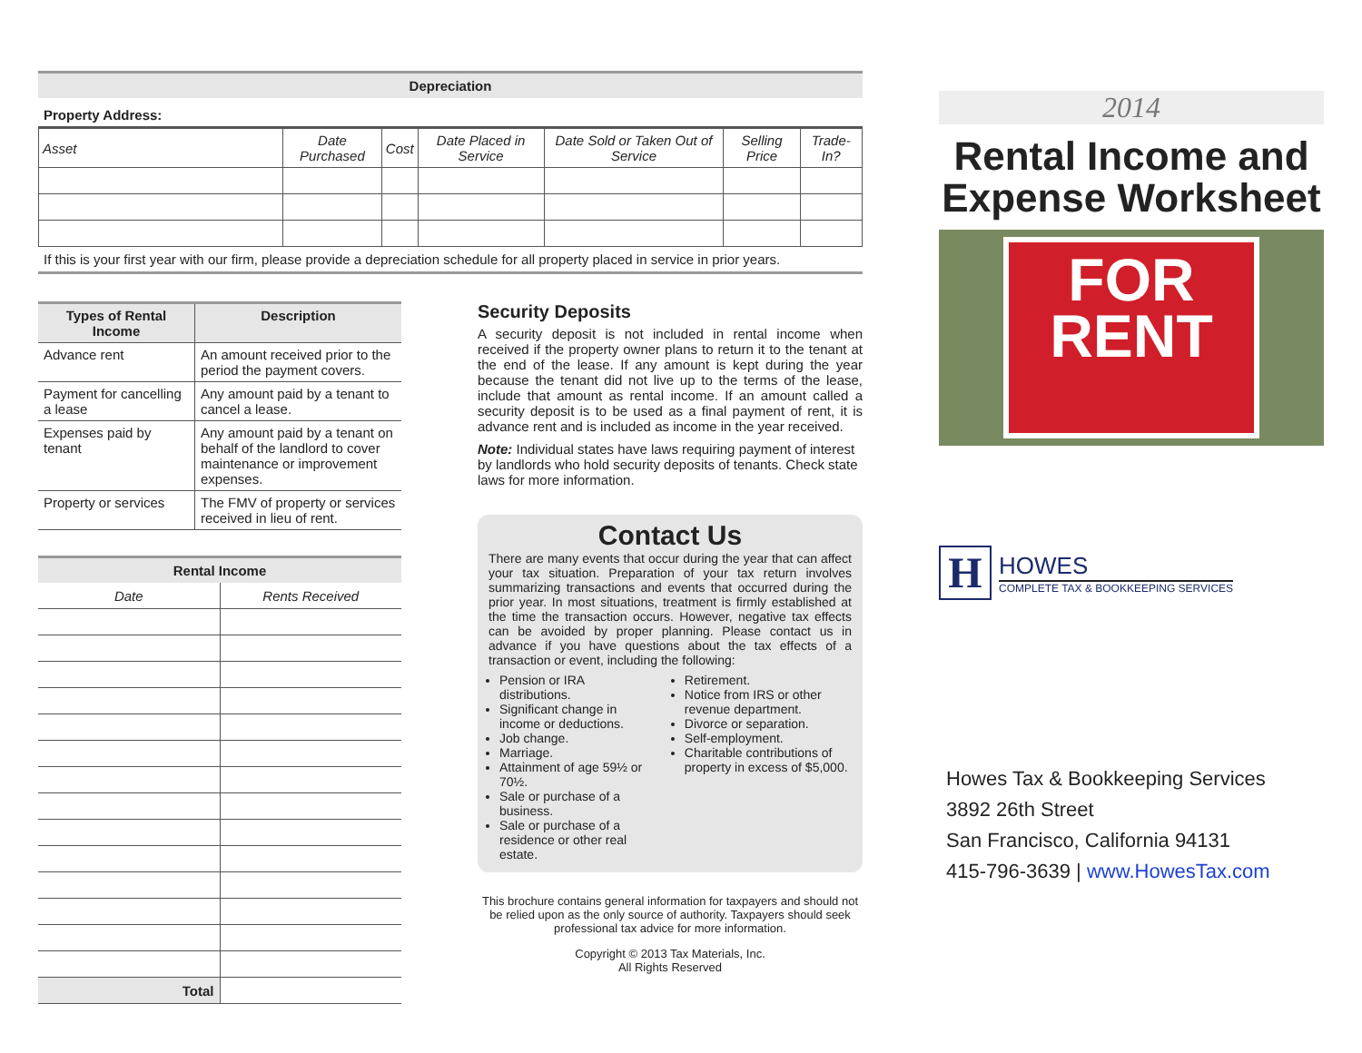Depreciation
Property Address:
| Asset | Date Purchased | Cost | Date Placed in Service | Date Sold or Taken Out of Service | Selling Price | Trade-In? |
| --- | --- | --- | --- | --- | --- | --- |
If this is your first year with our firm, please provide a depreciation schedule for all property placed in service in prior years.
| Types of Rental Income | Description |
| --- | --- |
| Advance rent | An amount received prior to the period the payment covers. |
| Payment for cancelling a lease | Any amount paid by a tenant to cancel a lease. |
| Expenses paid by tenant | Any amount paid by a tenant on behalf of the landlord to cover maintenance or improvement expenses. |
| Property or services | The FMV of property or services received in lieu of rent. |
Rental Income
| Date | Rents Received |
| Total | |
Security Deposits
A security deposit is not included in rental income when received if the property owner plans to return it to the tenant at the end of the lease. If any amount is kept during the year because the tenant did not live up to the terms of the lease, include that amount as rental income. If an amount called a security deposit is to be used as a final payment of rent, it is advance rent and is included as income in the year received.
Note: Individual states have laws requiring payment of interest by landlords who hold security deposits of tenants. Check state laws for more information.
Contact Us
There are many events that occur during the year that can affect your tax situation. Preparation of your tax return involves summarizing transactions and events that occurred during the prior year. In most situations, treatment is firmly established at the time the transaction occurs. However, negative tax effects can be avoided by proper planning. Please contact us in advance if you have questions about the tax effects of a transaction or event, including the following:
Pension or IRA distributions.
Significant change in income or deductions.
Job change.
Marriage.
Attainment of age 59½ or 70½.
Sale or purchase of a business.
Sale or purchase of a residence or other real estate.
Retirement.
Notice from IRS or other revenue department.
Divorce or separation.
Self-employment.
Charitable contributions of property in excess of $5,000.
This brochure contains general information for taxpayers and should not be relied upon as the only source of authority. Taxpayers should seek professional tax advice for more information.
Copyright © 2013 Tax Materials, Inc.
All Rights Reserved
2014
Rental Income and Expense Worksheet
FOR
RENT
H
HOWES
COMPLETE TAX & BOOKKEEPING SERVICES
Howes Tax & Bookkeeping Services
3892 26th Street
San Francisco, California 94131
415-796-3639 | www.HowesTax.com